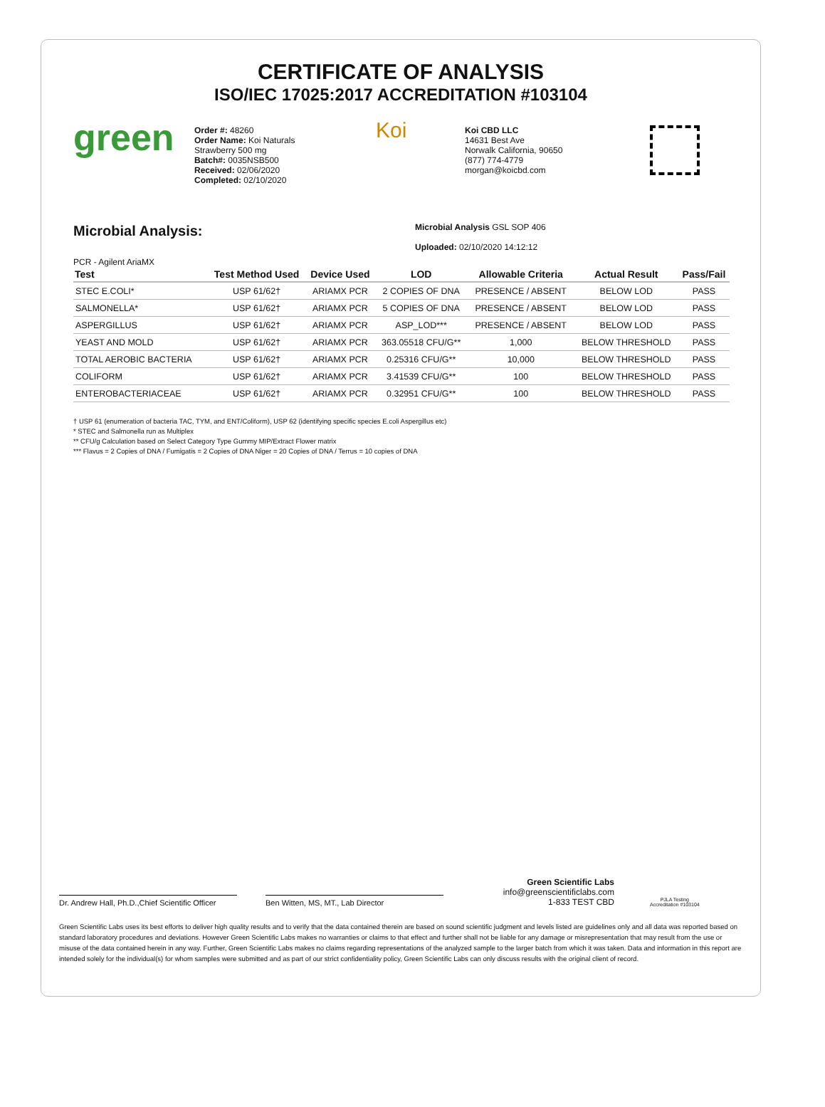CERTIFICATE OF ANALYSIS
ISO/IEC 17025:2017 ACCREDITATION #103104
green
Order #: 48260
Order Name: Koi Naturals
Strawberry 500 mg
Batch#: 0035NSB500
Received: 02/06/2020
Completed: 02/10/2020
Koi
Koi CBD LLC
14631 Best Ave
Norwalk California, 90650
(877) 774-4779
morgan@koicbd.com
Microbial Analysis:
Microbial Analysis GSL SOP 406
Uploaded: 02/10/2020 14:12:12
PCR - Agilent AriaMX
| Test | Test Method Used | Device Used | LOD | Allowable Criteria | Actual Result | Pass/Fail |
| --- | --- | --- | --- | --- | --- | --- |
| STEC E.COLI* | USP 61/62† | ARIAMX PCR | 2 COPIES OF DNA | PRESENCE / ABSENT | BELOW LOD | PASS |
| SALMONELLA* | USP 61/62† | ARIAMX PCR | 5 COPIES OF DNA | PRESENCE / ABSENT | BELOW LOD | PASS |
| ASPERGILLUS | USP 61/62† | ARIAMX PCR | ASP_LOD*** | PRESENCE / ABSENT | BELOW LOD | PASS |
| YEAST AND MOLD | USP 61/62† | ARIAMX PCR | 363.05518 CFU/G** | 1,000 | BELOW THRESHOLD | PASS |
| TOTAL AEROBIC BACTERIA | USP 61/62† | ARIAMX PCR | 0.25316 CFU/G** | 10,000 | BELOW THRESHOLD | PASS |
| COLIFORM | USP 61/62† | ARIAMX PCR | 3.41539 CFU/G** | 100 | BELOW THRESHOLD | PASS |
| ENTEROBACTERIACEAE | USP 61/62† | ARIAMX PCR | 0.32951 CFU/G** | 100 | BELOW THRESHOLD | PASS |
† USP 61 (enumeration of bacteria TAC, TYM, and ENT/Coliform), USP 62 (identifying specific species E.coli Aspergillus etc)
* STEC and Salmonella run as Multiplex
** CFU/g Calculation based on Select Category Type Gummy MIP/Extract Flower matrix
*** Flavus = 2 Copies of DNA / Fumigatis = 2 Copies of DNA Niger = 20 Copies of DNA / Terrus = 10 copies of DNA
Dr. Andrew Hall, Ph.D.,Chief Scientific Officer
Ben Witten, MS, MT., Lab Director
Green Scientific Labs
info@greenscientificlabs.com
1-833 TEST CBD
PJLA Testing
Accreditation #103104
Green Scientific Labs uses its best efforts to deliver high quality results and to verify that the data contained therein are based on sound scientific judgment and levels listed are guidelines only and all data was reported based on standard laboratory procedures and deviations. However Green Scientific Labs makes no warranties or claims to that effect and further shall not be liable for any damage or misrepresentation that may result from the use or misuse of the data contained herein in any way. Further, Green Scientific Labs makes no claims regarding representations of the analyzed sample to the larger batch from which it was taken. Data and information in this report are intended solely for the individual(s) for whom samples were submitted and as part of our strict confidentiality policy, Green Scientific Labs can only discuss results with the original client of record.